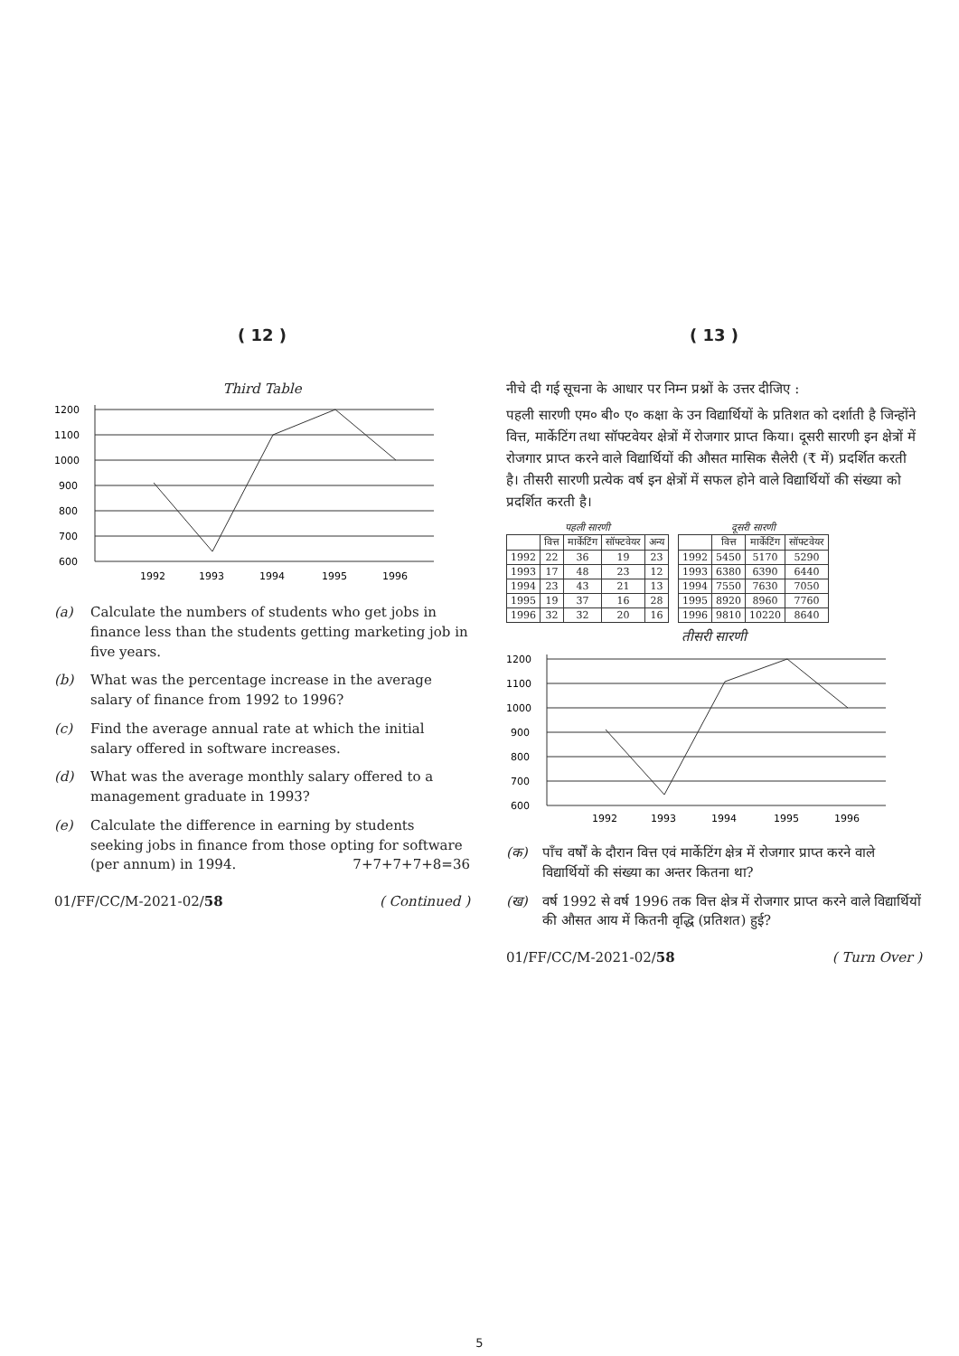( 12 )
Third Table
1200
1100
1000
900
800
700
600
1992
1993
1994
1995
1996
(a) Calculate the numbers of students who get jobs in finance less than the students getting marketing job in five years.
(b) What was the percentage increase in the average salary of finance from 1992 to 1996?
(c) Find the average annual rate at which the initial salary offered in software increases.
(d) What was the average monthly salary offered to a management graduate in 1993?
(e) Calculate the difference in earning by students seeking jobs in finance from those opting for software (per annum) in 1994. 7+7+7+7+8=36
01/FF/CC/M-2021-02/58 ( Continued )
( 13 )
नीचे दी गई सूचना के आधार पर निम्न प्रश्नों के उत्तर दीजिए :
पहली सारणी एम० बी० ए० कक्षा के उन विद्यार्थियों के प्रतिशत को दर्शाती है जिन्होंने वित्त, मार्केटिंग तथा सॉफ्टवेयर क्षेत्रों में रोजगार प्राप्त किया। दूसरी सारणी इन क्षेत्रों में रोजगार प्राप्त करने वाले विद्यार्थियों की औसत मासिक सैलेरी (₹ में) प्रदर्शित करती है। तीसरी सारणी प्रत्येक वर्ष इन क्षेत्रों में सफल होने वाले विद्यार्थियों की संख्या को प्रदर्शित करती है।
पहली सारणी
| | वित्त | मार्केटिंग | सॉफ्टवेयर | अन्य |
| --- | --- | --- | --- | --- |
| 1992 | 22 | 36 | 19 | 23 |
| 1993 | 17 | 48 | 23 | 12 |
| 1994 | 23 | 43 | 21 | 13 |
| 1995 | 19 | 37 | 16 | 28 |
| 1996 | 32 | 32 | 20 | 16 |
दूसरी सारणी
| | वित्त | मार्केटिंग | सॉफ्टवेयर |
| --- | --- | --- | --- |
| 1992 | 5450 | 5170 | 5290 |
| 1993 | 6380 | 6390 | 6440 |
| 1994 | 7550 | 7630 | 7050 |
| 1995 | 8920 | 8960 | 7760 |
| 1996 | 9810 | 10220 | 8640 |
तीसरी सारणी
1200
1100
1000
900
800
700
600
1992
1993
1994
1995
1996
(क) पाँच वर्षों के दौरान वित्त एवं मार्केटिंग क्षेत्र में रोजगार प्राप्त करने वाले विद्यार्थियों की संख्या का अन्तर कितना था?
(ख) वर्ष 1992 से वर्ष 1996 तक वित्त क्षेत्र में रोजगार प्राप्त करने वाले विद्यार्थियों की औसत आय में कितनी वृद्धि (प्रतिशत) हुई?
01/FF/CC/M-2021-02/58 ( Turn Over )
5